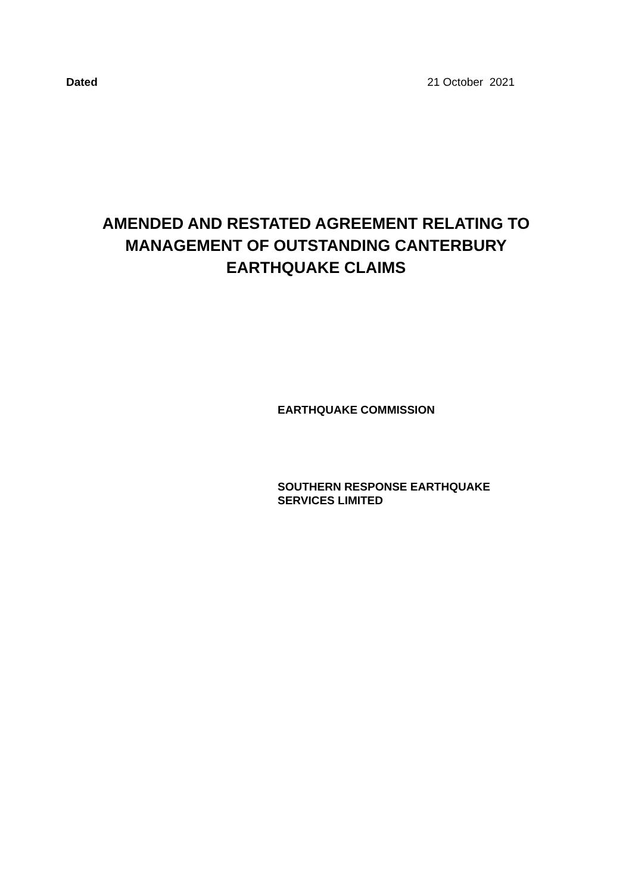Dated 21 October 2021
AMENDED AND RESTATED AGREEMENT RELATING TO
MANAGEMENT OF OUTSTANDING CANTERBURY
EARTHQUAKE CLAIMS
EARTHQUAKE COMMISSION
SOUTHERN RESPONSE EARTHQUAKE
SERVICES LIMITED